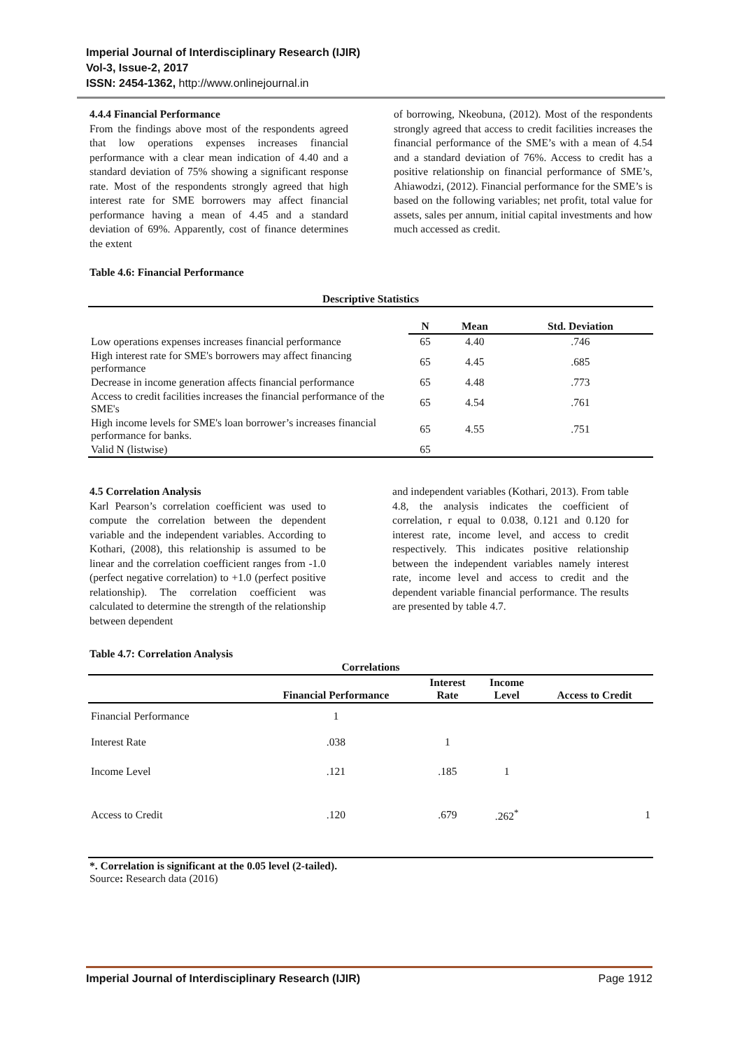Imperial Journal of Interdisciplinary Research (IJIR)
Vol-3, Issue-2, 2017
ISSN: 2454-1362, http://www.onlinejournal.in
4.4.4 Financial Performance
From the findings above most of the respondents agreed that low operations expenses increases financial performance with a clear mean indication of 4.40 and a standard deviation of 75% showing a significant response rate. Most of the respondents strongly agreed that high interest rate for SME borrowers may affect financial performance having a mean of 4.45 and a standard deviation of 69%. Apparently, cost of finance determines the extent
Table 4.6: Financial Performance
of borrowing, Nkeobuna, (2012). Most of the respondents strongly agreed that access to credit facilities increases the financial performance of the SME’s with a mean of 4.54 and a standard deviation of 76%. Access to credit has a positive relationship on financial performance of SME’s, Ahiawodzi, (2012). Financial performance for the SME’s is based on the following variables; net profit, total value for assets, sales per annum, initial capital investments and how much accessed as credit.
| Descriptive Statistics | | | |
| --- | --- | --- | --- |
| | N | Mean | Std. Deviation |
| Low operations expenses increases financial performance | 65 | 4.40 | .746 |
| High interest rate for SME's borrowers may affect financing performance | 65 | 4.45 | .685 |
| Decrease in income generation affects financial performance | 65 | 4.48 | .773 |
| Access to credit facilities increases the financial performance of the SME's | 65 | 4.54 | .761 |
| High income levels for SME's loan borrower’s increases financial performance for banks. | 65 | 4.55 | .751 |
| Valid N (listwise) | 65 | | |
4.5 Correlation Analysis
Karl Pearson’s correlation coefficient was used to compute the correlation between the dependent variable and the independent variables. According to Kothari, (2008), this relationship is assumed to be linear and the correlation coefficient ranges from -1.0 (perfect negative correlation) to +1.0 (perfect positive relationship). The correlation coefficient was calculated to determine the strength of the relationship between dependent
and independent variables (Kothari, 2013). From table 4.8, the analysis indicates the coefficient of correlation, r equal to 0.038, 0.121 and 0.120 for interest rate, income level, and access to credit respectively. This indicates positive relationship between the independent variables namely interest rate, income level and access to credit and the dependent variable financial performance. The results are presented by table 4.7.
Table 4.7: Correlation Analysis
| Correlations | | | | |
| --- | --- | --- | --- | --- |
| | Financial Performance | Interest Rate | Income Level | Access to Credit |
| Financial Performance | 1 | | | |
| Interest Rate | .038 | 1 | | |
| Income Level | .121 | .185 | 1 | |
| Access to Credit | .120 | .679 | .262<sup>*</sup> | 1 |
*. Correlation is significant at the 0.05 level (2-tailed).
Source: Research data (2016)
Imperial Journal of Interdisciplinary Research (IJIR) Page 1912